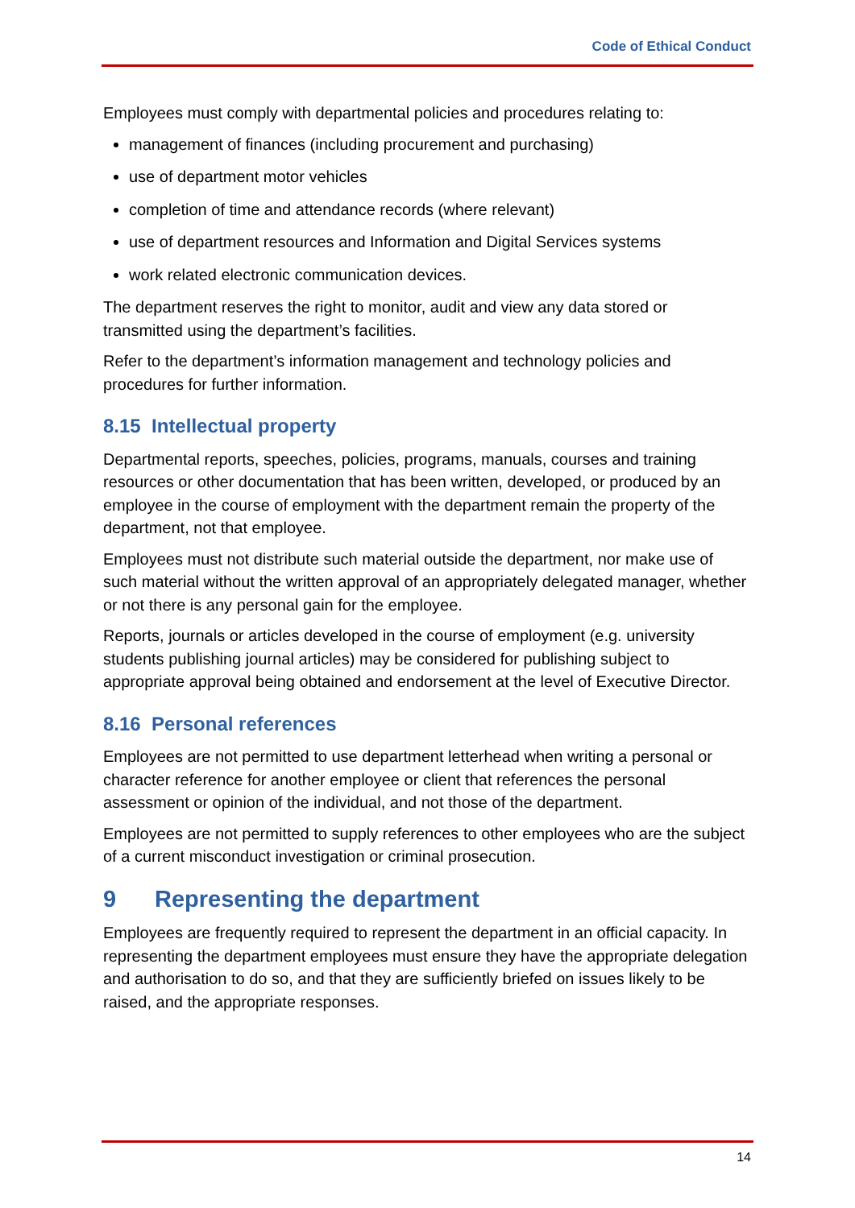Code of Ethical Conduct
Employees must comply with departmental policies and procedures relating to:
management of finances (including procurement and purchasing)
use of department motor vehicles
completion of time and attendance records (where relevant)
use of department resources and Information and Digital Services systems
work related electronic communication devices.
The department reserves the right to monitor, audit and view any data stored or transmitted using the department’s facilities.
Refer to the department’s information management and technology policies and procedures for further information.
8.15 Intellectual property
Departmental reports, speeches, policies, programs, manuals, courses and training resources or other documentation that has been written, developed, or produced by an employee in the course of employment with the department remain the property of the department, not that employee.
Employees must not distribute such material outside the department, nor make use of such material without the written approval of an appropriately delegated manager, whether or not there is any personal gain for the employee.
Reports, journals or articles developed in the course of employment (e.g. university students publishing journal articles) may be considered for publishing subject to appropriate approval being obtained and endorsement at the level of Executive Director.
8.16 Personal references
Employees are not permitted to use department letterhead when writing a personal or character reference for another employee or client that references the personal assessment or opinion of the individual, and not those of the department.
Employees are not permitted to supply references to other employees who are the subject of a current misconduct investigation or criminal prosecution.
9 Representing the department
Employees are frequently required to represent the department in an official capacity. In representing the department employees must ensure they have the appropriate delegation and authorisation to do so, and that they are sufficiently briefed on issues likely to be raised, and the appropriate responses.
14